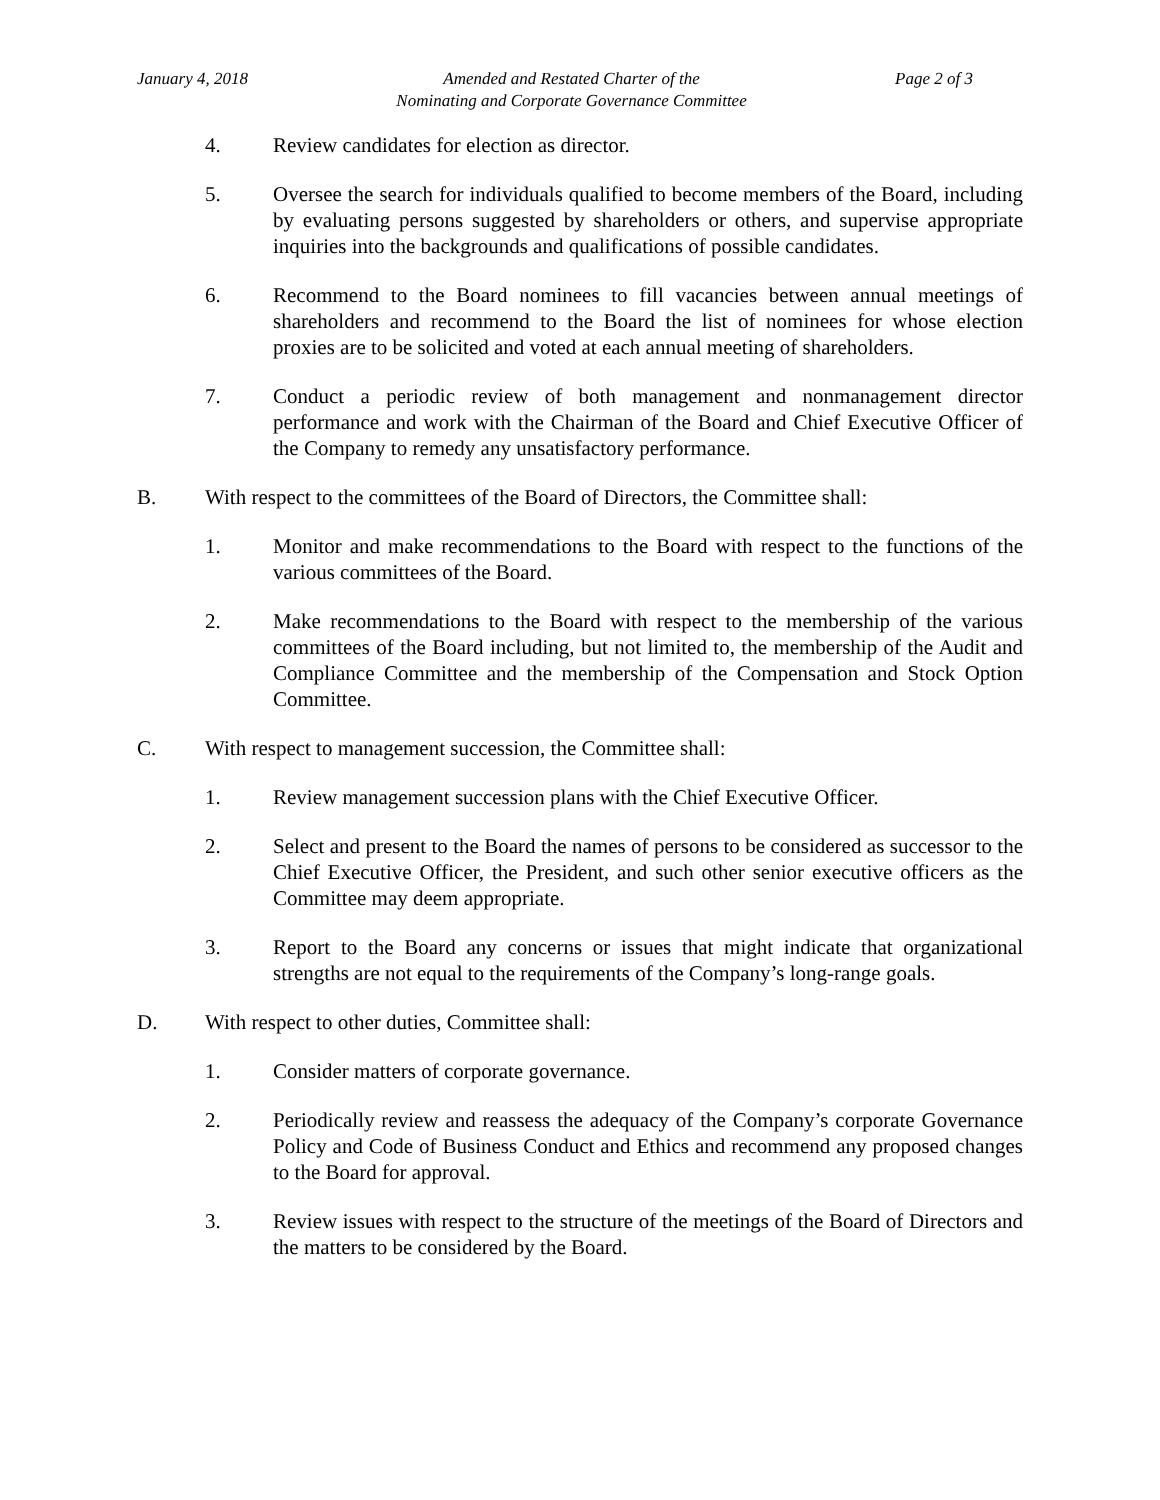January 4, 2018 Amended and Restated Charter of the
Nominating and Corporate Governance Committee Page 2 of 3
4. Review candidates for election as director.
5. Oversee the search for individuals qualified to become members of the Board, including by evaluating persons suggested by shareholders or others, and supervise appropriate inquiries into the backgrounds and qualifications of possible candidates.
6. Recommend to the Board nominees to fill vacancies between annual meetings of shareholders and recommend to the Board the list of nominees for whose election proxies are to be solicited and voted at each annual meeting of shareholders.
7. Conduct a periodic review of both management and nonmanagement director performance and work with the Chairman of the Board and Chief Executive Officer of the Company to remedy any unsatisfactory performance.
B. With respect to the committees of the Board of Directors, the Committee shall:
1. Monitor and make recommendations to the Board with respect to the functions of the various committees of the Board.
2. Make recommendations to the Board with respect to the membership of the various committees of the Board including, but not limited to, the membership of the Audit and Compliance Committee and the membership of the Compensation and Stock Option Committee.
C. With respect to management succession, the Committee shall:
1. Review management succession plans with the Chief Executive Officer.
2. Select and present to the Board the names of persons to be considered as successor to the Chief Executive Officer, the President, and such other senior executive officers as the Committee may deem appropriate.
3. Report to the Board any concerns or issues that might indicate that organizational strengths are not equal to the requirements of the Company’s long-range goals.
D. With respect to other duties, Committee shall:
1. Consider matters of corporate governance.
2. Periodically review and reassess the adequacy of the Company’s corporate Governance Policy and Code of Business Conduct and Ethics and recommend any proposed changes to the Board for approval.
3. Review issues with respect to the structure of the meetings of the Board of Directors and the matters to be considered by the Board.